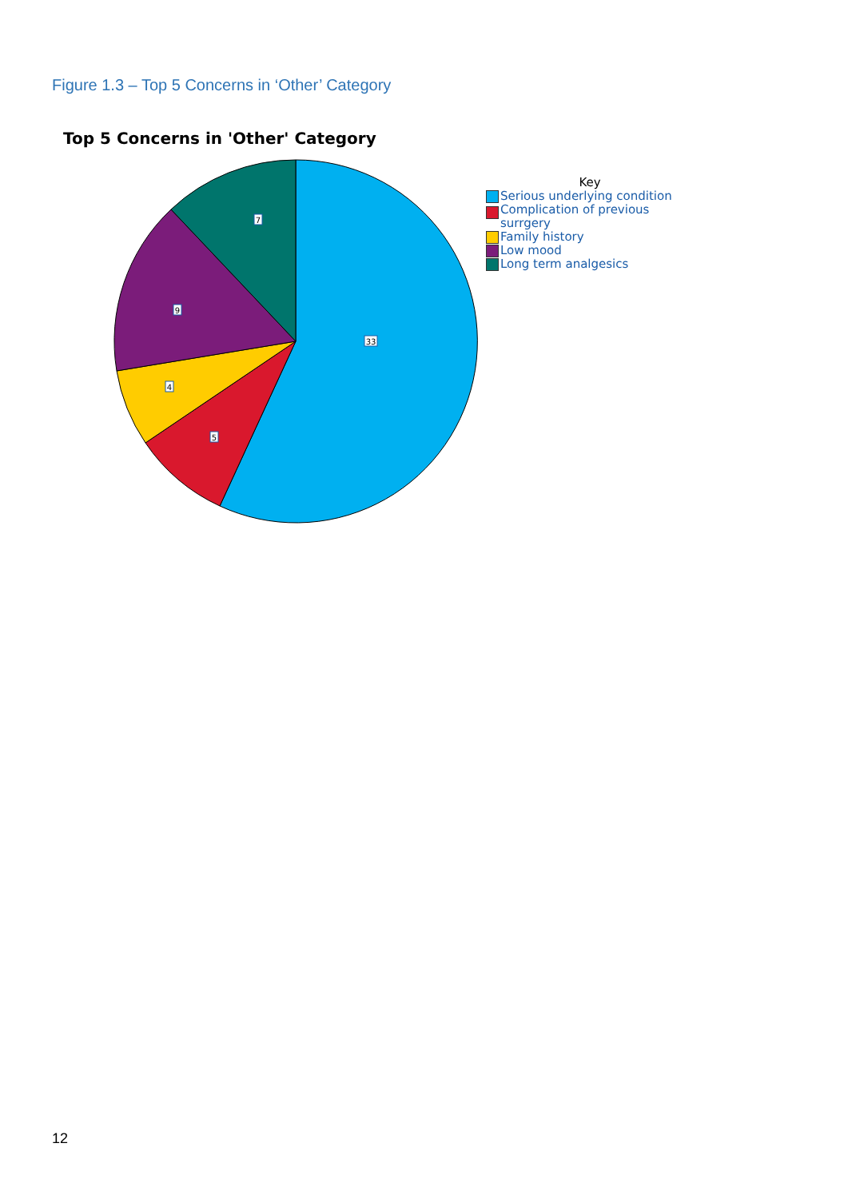Figure 1.3 – Top 5 Concerns in ‘Other’ Category
Top 5 Concerns in 'Other' Category
33
5
4
9
7
Key
Serious underlying condition
Complication of previous
surrgery
Family history
Low mood
Long term analgesics
12